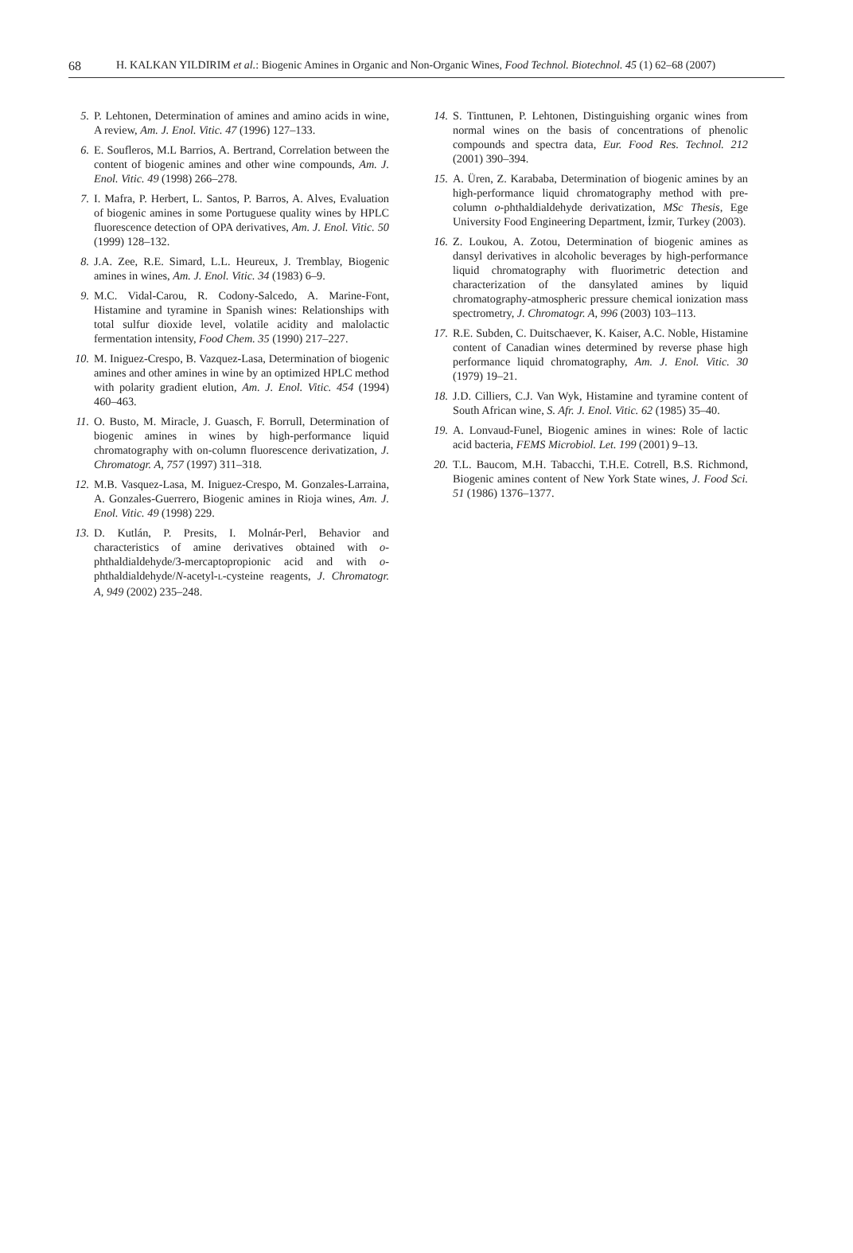68 H. KALKAN YILDIRIM et al.: Biogenic Amines in Organic and Non-Organic Wines, Food Technol. Biotechnol. 45 (1) 62–68 (2007)
5. P. Lehtonen, Determination of amines and amino acids in wine, A review, Am. J. Enol. Vitic. 47 (1996) 127–133.
6. E. Soufleros, M.L Barrios, A. Bertrand, Correlation between the content of biogenic amines and other wine compounds, Am. J. Enol. Vitic. 49 (1998) 266–278.
7. I. Mafra, P. Herbert, L. Santos, P. Barros, A. Alves, Evaluation of biogenic amines in some Portuguese quality wines by HPLC fluorescence detection of OPA derivatives, Am. J. Enol. Vitic. 50 (1999) 128–132.
8. J.A. Zee, R.E. Simard, L.L. Heureux, J. Tremblay, Biogenic amines in wines, Am. J. Enol. Vitic. 34 (1983) 6–9.
9. M.C. Vidal-Carou, R. Codony-Salcedo, A. Marine-Font, Histamine and tyramine in Spanish wines: Relationships with total sulfur dioxide level, volatile acidity and malolactic fermentation intensity, Food Chem. 35 (1990) 217–227.
10. M. Iniguez-Crespo, B. Vazquez-Lasa, Determination of biogenic amines and other amines in wine by an optimized HPLC method with polarity gradient elution, Am. J. Enol. Vitic. 454 (1994) 460–463.
11. O. Busto, M. Miracle, J. Guasch, F. Borrull, Determination of biogenic amines in wines by high-performance liquid chromatography with on-column fluorescence derivatization, J. Chromatogr. A, 757 (1997) 311–318.
12. M.B. Vasquez-Lasa, M. Iniguez-Crespo, M. Gonzales-Larraina, A. Gonzales-Guerrero, Biogenic amines in Rioja wines, Am. J. Enol. Vitic. 49 (1998) 229.
13. D. Kutlán, P. Presits, I. Molnár-Perl, Behavior and characteristics of amine derivatives obtained with o-phthaldialdehyde/3-mercaptopropionic acid and with o-phthaldialdehyde/N-acetyl-L-cysteine reagents, J. Chromatogr. A, 949 (2002) 235–248.
14. S. Tinttunen, P. Lehtonen, Distinguishing organic wines from normal wines on the basis of concentrations of phenolic compounds and spectra data, Eur. Food Res. Technol. 212 (2001) 390–394.
15. A. Üren, Z. Karababa, Determination of biogenic amines by an high-performance liquid chromatography method with pre-column o-phthaldialdehyde derivatization, MSc Thesis, Ege University Food Engineering Department, İzmir, Turkey (2003).
16. Z. Loukou, A. Zotou, Determination of biogenic amines as dansyl derivatives in alcoholic beverages by high-performance liquid chromatography with fluorimetric detection and characterization of the dansylated amines by liquid chromatography-atmospheric pressure chemical ionization mass spectrometry, J. Chromatogr. A, 996 (2003) 103–113.
17. R.E. Subden, C. Duitschaever, K. Kaiser, A.C. Noble, Histamine content of Canadian wines determined by reverse phase high performance liquid chromatography, Am. J. Enol. Vitic. 30 (1979) 19–21.
18. J.D. Cilliers, C.J. Van Wyk, Histamine and tyramine content of South African wine, S. Afr. J. Enol. Vitic. 62 (1985) 35–40.
19. A. Lonvaud-Funel, Biogenic amines in wines: Role of lactic acid bacteria, FEMS Microbiol. Let. 199 (2001) 9–13.
20. T.L. Baucom, M.H. Tabacchi, T.H.E. Cotrell, B.S. Richmond, Biogenic amines content of New York State wines, J. Food Sci. 51 (1986) 1376–1377.